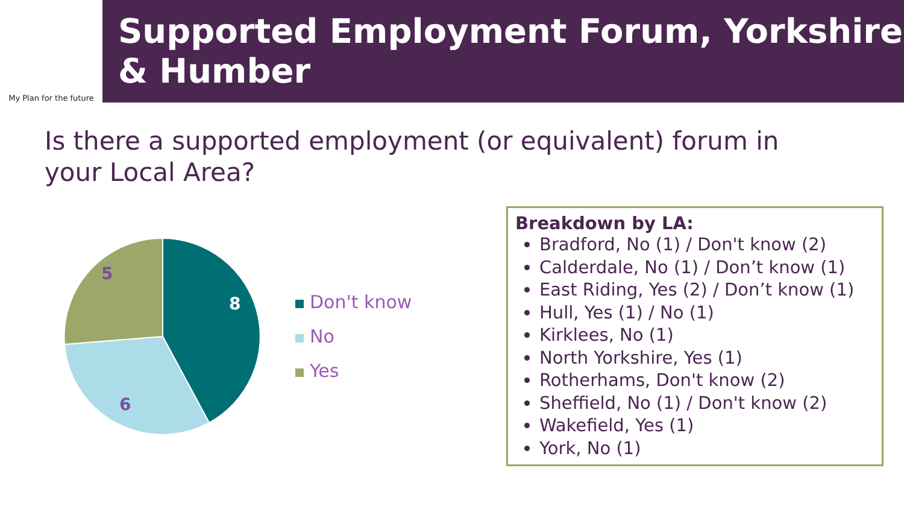My Plan for the future
Supported Employment Forum, Yorkshire & Humber
Is there a supported employment (or equivalent) forum in your Local Area?
8
6
5
Don't know
No
Yes
Breakdown by LA:
Bradford, No (1) / Don't know (2)
Calderdale, No (1) / Don’t know (1)
East Riding, Yes (2) / Don’t know (1)
Hull, Yes (1) / No (1)
Kirklees, No (1)
North Yorkshire, Yes (1)
Rotherhams, Don't know (2)
Sheffield, No (1) / Don't know (2)
Wakefield, Yes (1)
York, No (1)